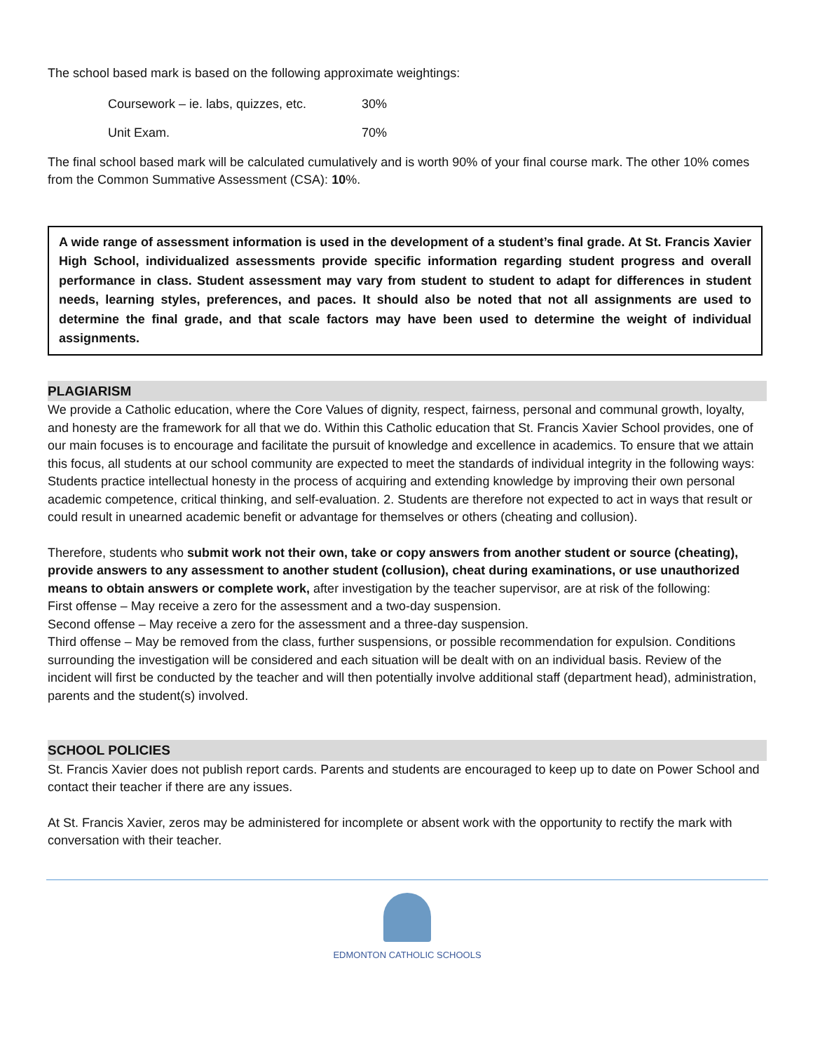The school based mark is based on the following approximate weightings:
| Coursework – ie. labs, quizzes, etc. | 30% |
| Unit Exam. | 70% |
The final school based mark will be calculated cumulatively and is worth 90% of your final course mark. The other 10% comes from the Common Summative Assessment (CSA): 10%.
A wide range of assessment information is used in the development of a student’s final grade. At St. Francis Xavier High School, individualized assessments provide specific information regarding student progress and overall performance in class. Student assessment may vary from student to student to adapt for differences in student needs, learning styles, preferences, and paces. It should also be noted that not all assignments are used to determine the final grade, and that scale factors may have been used to determine the weight of individual assignments.
PLAGIARISM
We provide a Catholic education, where the Core Values of dignity, respect, fairness, personal and communal growth, loyalty, and honesty are the framework for all that we do. Within this Catholic education that St. Francis Xavier School provides, one of our main focuses is to encourage and facilitate the pursuit of knowledge and excellence in academics. To ensure that we attain this focus, all students at our school community are expected to meet the standards of individual integrity in the following ways:
Students practice intellectual honesty in the process of acquiring and extending knowledge by improving their own personal academic competence, critical thinking, and self-evaluation. 2. Students are therefore not expected to act in ways that result or could result in unearned academic benefit or advantage for themselves or others (cheating and collusion).
Therefore, students who submit work not their own, take or copy answers from another student or source (cheating), provide answers to any assessment to another student (collusion), cheat during examinations, or use unauthorized means to obtain answers or complete work, after investigation by the teacher supervisor, are at risk of the following:
First offense – May receive a zero for the assessment and a two-day suspension.
Second offense – May receive a zero for the assessment and a three-day suspension.
Third offense – May be removed from the class, further suspensions, or possible recommendation for expulsion. Conditions surrounding the investigation will be considered and each situation will be dealt with on an individual basis. Review of the incident will first be conducted by the teacher and will then potentially involve additional staff (department head), administration, parents and the student(s) involved.
SCHOOL POLICIES
St. Francis Xavier does not publish report cards. Parents and students are encouraged to keep up to date on Power School and contact their teacher if there are any issues.
At St. Francis Xavier, zeros may be administered for incomplete or absent work with the opportunity to rectify the mark with conversation with their teacher.
EDMONTON CATHOLIC SCHOOLS